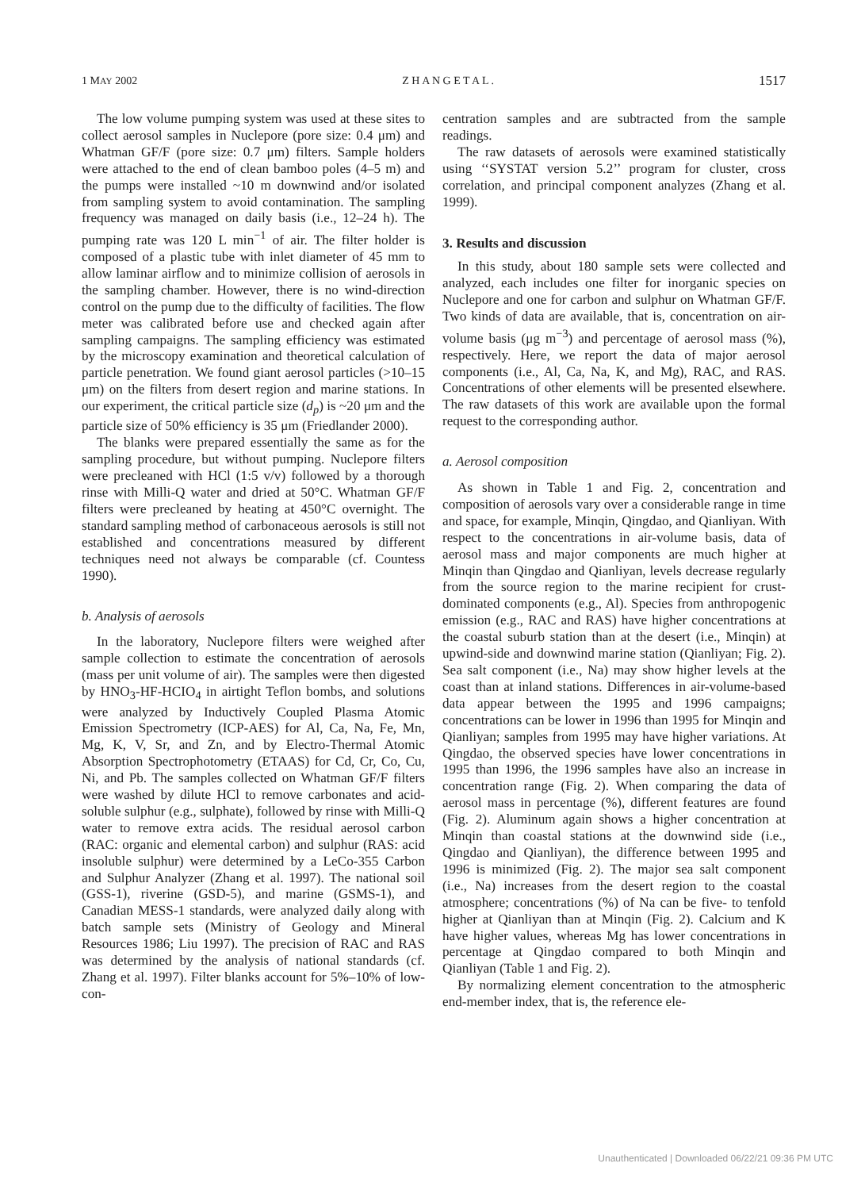1 MAY 2002 Z H A N G E T A L . 1517
The low volume pumping system was used at these sites to collect aerosol samples in Nuclepore (pore size: 0.4 μm) and Whatman GF/F (pore size: 0.7 μm) filters. Sample holders were attached to the end of clean bamboo poles (4–5 m) and the pumps were installed ~10 m downwind and/or isolated from sampling system to avoid contamination. The sampling frequency was managed on daily basis (i.e., 12–24 h). The pumping rate was 120 L min<sup>−1</sup> of air. The filter holder is composed of a plastic tube with inlet diameter of 45 mm to allow laminar airflow and to minimize collision of aerosols in the sampling chamber. However, there is no wind-direction control on the pump due to the difficulty of facilities. The flow meter was calibrated before use and checked again after sampling campaigns. The sampling efficiency was estimated by the microscopy examination and theoretical calculation of particle penetration. We found giant aerosol particles (>10–15 μm) on the filters from desert region and marine stations. In our experiment, the critical particle size (d<sub>p</sub>) is ~20 μm and the particle size of 50% efficiency is 35 μm (Friedlander 2000).
The blanks were prepared essentially the same as for the sampling procedure, but without pumping. Nuclepore filters were precleaned with HCl (1:5 v/v) followed by a thorough rinse with Milli-Q water and dried at 50°C. Whatman GF/F filters were precleaned by heating at 450°C overnight. The standard sampling method of carbonaceous aerosols is still not established and concentrations measured by different techniques need not always be comparable (cf. Countess 1990).
b. Analysis of aerosols
In the laboratory, Nuclepore filters were weighed after sample collection to estimate the concentration of aerosols (mass per unit volume of air). The samples were then digested by HNO<sub>3</sub>-HF-HCIO<sub>4</sub> in airtight Teflon bombs, and solutions were analyzed by Inductively Coupled Plasma Atomic Emission Spectrometry (ICP-AES) for Al, Ca, Na, Fe, Mn, Mg, K, V, Sr, and Zn, and by Electro-Thermal Atomic Absorption Spectrophotometry (ETAAS) for Cd, Cr, Co, Cu, Ni, and Pb. The samples collected on Whatman GF/F filters were washed by dilute HCl to remove carbonates and acid-soluble sulphur (e.g., sulphate), followed by rinse with Milli-Q water to remove extra acids. The residual aerosol carbon (RAC: organic and elemental carbon) and sulphur (RAS: acid insoluble sulphur) were determined by a LeCo-355 Carbon and Sulphur Analyzer (Zhang et al. 1997). The national soil (GSS-1), riverine (GSD-5), and marine (GSMS-1), and Canadian MESS-1 standards, were analyzed daily along with batch sample sets (Ministry of Geology and Mineral Resources 1986; Liu 1997). The precision of RAC and RAS was determined by the analysis of national standards (cf. Zhang et al. 1997). Filter blanks account for 5%–10% of low-con-
centration samples and are subtracted from the sample readings.
The raw datasets of aerosols were examined statistically using ‘‘SYSTAT version 5.2’’ program for cluster, cross correlation, and principal component analyzes (Zhang et al. 1999).
3. Results and discussion
In this study, about 180 sample sets were collected and analyzed, each includes one filter for inorganic species on Nuclepore and one for carbon and sulphur on Whatman GF/F. Two kinds of data are available, that is, concentration on air-volume basis (μg m<sup>−3</sup>) and percentage of aerosol mass (%), respectively. Here, we report the data of major aerosol components (i.e., Al, Ca, Na, K, and Mg), RAC, and RAS. Concentrations of other elements will be presented elsewhere. The raw datasets of this work are available upon the formal request to the corresponding author.
a. Aerosol composition
As shown in Table 1 and Fig. 2, concentration and composition of aerosols vary over a considerable range in time and space, for example, Minqin, Qingdao, and Qianliyan. With respect to the concentrations in air-volume basis, data of aerosol mass and major components are much higher at Minqin than Qingdao and Qianliyan, levels decrease regularly from the source region to the marine recipient for crust-dominated components (e.g., Al). Species from anthropogenic emission (e.g., RAC and RAS) have higher concentrations at the coastal suburb station than at the desert (i.e., Minqin) at upwind-side and downwind marine station (Qianliyan; Fig. 2). Sea salt component (i.e., Na) may show higher levels at the coast than at inland stations. Differences in air-volume-based data appear between the 1995 and 1996 campaigns; concentrations can be lower in 1996 than 1995 for Minqin and Qianliyan; samples from 1995 may have higher variations. At Qingdao, the observed species have lower concentrations in 1995 than 1996, the 1996 samples have also an increase in concentration range (Fig. 2). When comparing the data of aerosol mass in percentage (%), different features are found (Fig. 2). Aluminum again shows a higher concentration at Minqin than coastal stations at the downwind side (i.e., Qingdao and Qianliyan), the difference between 1995 and 1996 is minimized (Fig. 2). The major sea salt component (i.e., Na) increases from the desert region to the coastal atmosphere; concentrations (%) of Na can be five- to tenfold higher at Qianliyan than at Minqin (Fig. 2). Calcium and K have higher values, whereas Mg has lower concentrations in percentage at Qingdao compared to both Minqin and Qianliyan (Table 1 and Fig. 2).
By normalizing element concentration to the atmospheric end-member index, that is, the reference ele-
Unauthenticated | Downloaded 06/22/21 09:36 PM UTC